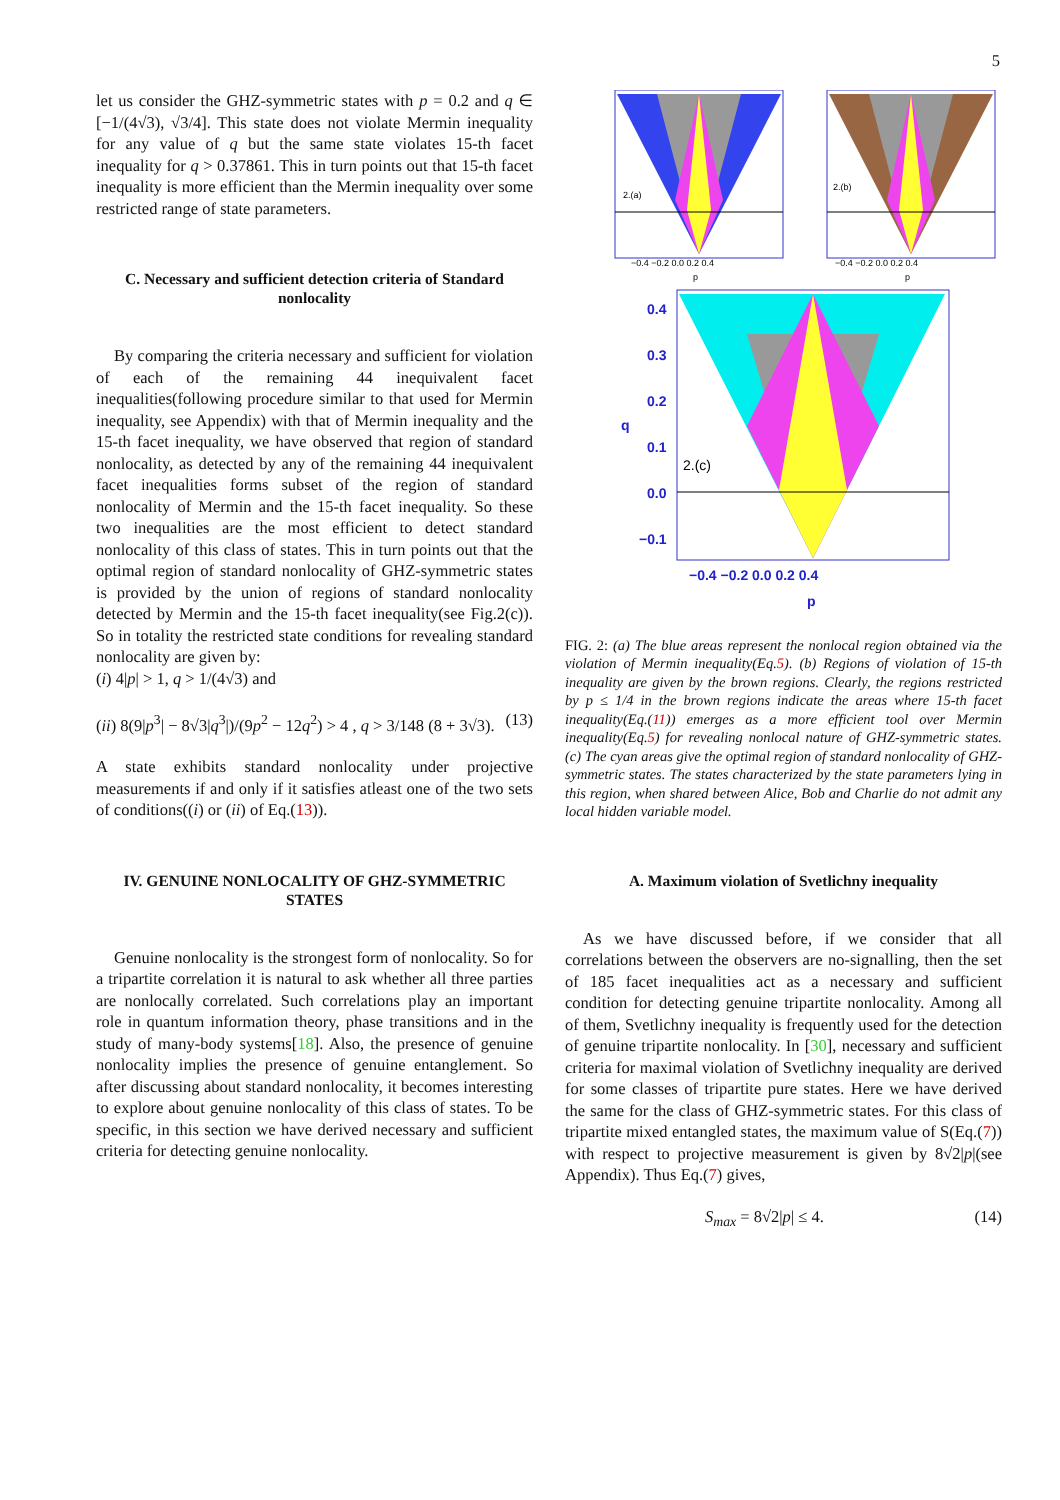5
let us consider the GHZ-symmetric states with p = 0.2 and q ∈ [−1/(4√3), √3/4]. This state does not violate Mermin inequality for any value of q but the same state violates 15-th facet inequality for q > 0.37861. This in turn points out that 15-th facet inequality is more efficient than the Mermin inequality over some restricted range of state parameters.
C. Necessary and sufficient detection criteria of Standard nonlocality
By comparing the criteria necessary and sufficient for violation of each of the remaining 44 inequivalent facet inequalities(following procedure similar to that used for Mermin inequality, see Appendix) with that of Mermin inequality and the 15-th facet inequality, we have observed that region of standard nonlocality, as detected by any of the remaining 44 inequivalent facet inequalities forms subset of the region of standard nonlocality of Mermin and the 15-th facet inequality. So these two inequalities are the most efficient to detect standard nonlocality of this class of states. This in turn points out that the optimal region of standard nonlocality of GHZ-symmetric states is provided by the union of regions of standard nonlocality detected by Mermin and the 15-th facet inequality(see Fig.2(c)). So in totality the restricted state conditions for revealing standard nonlocality are given by:
(i) 4|p| > 1, q > 1/(4√3) and
(ii) 8(9|p<sup>3</sup>| − 8√3|q<sup>3</sup>|)/(9p<sup>2</sup> − 12q<sup>2</sup>) > 4 , q > 3/148 (8 + 3√3). (13)
A state exhibits standard nonlocality under projective measurements if and only if it satisfies atleast one of the two sets of conditions((i) or (ii) of Eq.(13)).
IV. GENUINE NONLOCALITY OF GHZ-SYMMETRIC STATES
Genuine nonlocality is the strongest form of nonlocality. So for a tripartite correlation it is natural to ask whether all three parties are nonlocally correlated. Such correlations play an important role in quantum information theory, phase transitions and in the study of many-body systems[18]. Also, the presence of genuine nonlocality implies the presence of genuine entanglement. So after discussing about standard nonlocality, it becomes interesting to explore about genuine nonlocality of this class of states. To be specific, in this section we have derived necessary and sufficient criteria for detecting genuine nonlocality.
2.(a)
−0.4 −0.2 0.0 0.2 0.4
p
2.(b)
−0.4 −0.2 0.0 0.2 0.4
p
2.(c)
0.4
0.3
0.2
0.1
0.0
−0.1
q
−0.4 −0.2 0.0 0.2 0.4
p
FIG. 2: (a) The blue areas represent the nonlocal region obtained via the violation of Mermin inequality(Eq.5). (b) Regions of violation of 15-th inequality are given by the brown regions. Clearly, the regions restricted by p ≤ 1/4 in the brown regions indicate the areas where 15-th facet inequality(Eq.(11)) emerges as a more efficient tool over Mermin inequality(Eq.5) for revealing nonlocal nature of GHZ-symmetric states. (c) The cyan areas give the optimal region of standard nonlocality of GHZ-symmetric states. The states characterized by the state parameters lying in this region, when shared between Alice, Bob and Charlie do not admit any local hidden variable model.
A. Maximum violation of Svetlichny inequality
As we have discussed before, if we consider that all correlations between the observers are no-signalling, then the set of 185 facet inequalities act as a necessary and sufficient condition for detecting genuine tripartite nonlocality. Among all of them, Svetlichny inequality is frequently used for the detection of genuine tripartite nonlocality. In [30], necessary and sufficient criteria for maximal violation of Svetlichny inequality are derived for some classes of tripartite pure states. Here we have derived the same for the class of GHZ-symmetric states. For this class of tripartite mixed entangled states, the maximum value of S(Eq.(7)) with respect to projective measurement is given by 8√2|p|(see Appendix). Thus Eq.(7) gives,
S<sub>max</sub> = 8√2|p| ≤ 4. (14)